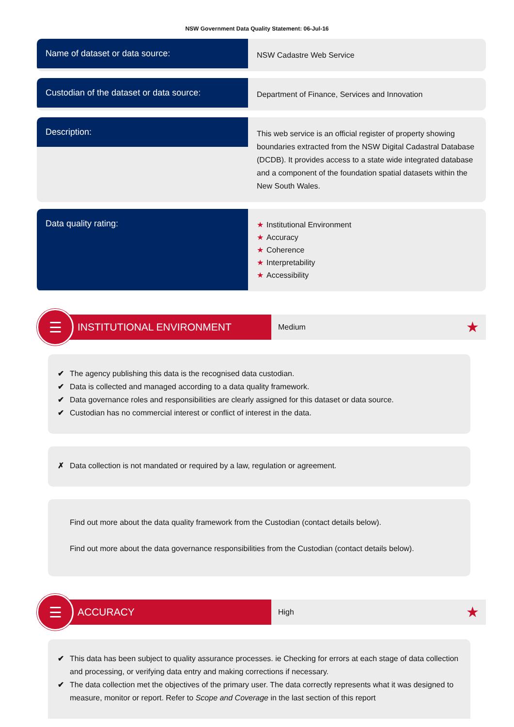NSW Government Data Quality Statement: 06-Jul-16
Name of dataset or data source:
NSW Cadastre Web Service
Custodian of the dataset or data source:
Department of Finance, Services and Innovation
Description:
This web service is an official register of property showing boundaries extracted from the NSW Digital Cadastral Database (DCDB). It provides access to a state wide integrated database and a component of the foundation spatial datasets within the New South Wales.
Data quality rating:
★ Institutional Environment
★ Accuracy
★ Coherence
★ Interpretability
★ Accessibility
☰
INSTITUTIONAL ENVIRONMENT
Medium ★
✔ The agency publishing this data is the recognised data custodian.
✔ Data is collected and managed according to a data quality framework.
✔ Data governance roles and responsibilities are clearly assigned for this dataset or data source.
✔ Custodian has no commercial interest or conflict of interest in the data.
✗ Data collection is not mandated or required by a law, regulation or agreement.
Find out more about the data quality framework from the Custodian (contact details below).
Find out more about the data governance responsibilities from the Custodian (contact details below).
☰
ACCURACY
High ★
✔ This data has been subject to quality assurance processes. ie Checking for errors at each stage of data collection and processing, or verifying data entry and making corrections if necessary.
✔ The data collection met the objectives of the primary user. The data correctly represents what it was designed to measure, monitor or report. Refer to Scope and Coverage in the last section of this report